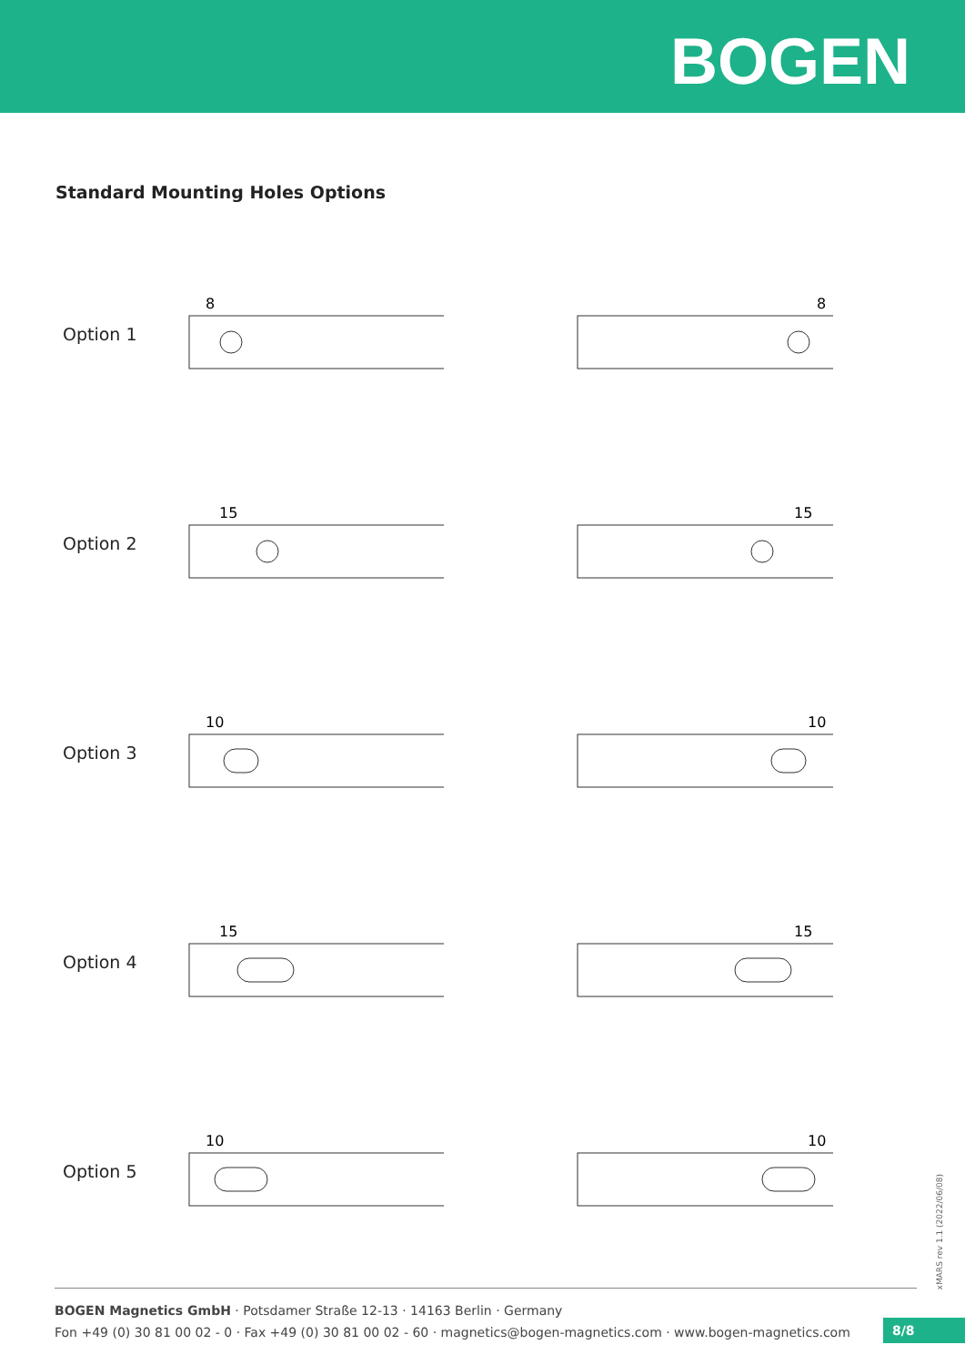BOGEN
Standard Mounting Holes Options
Option 1
8
8
Option 2
15
15
Option 3
10
10
Option 4
15
15
Option 5
10
10
xMARS rev 1.1 (2022/06/08)
BOGEN Magnetics GmbH · Potsdamer Straße 12-13 · 14163 Berlin · Germany
Fon +49 (0) 30 81 00 02 - 0 · Fax +49 (0) 30 81 00 02 - 60 · magnetics@bogen-magnetics.com · www.bogen-magnetics.com
8/8